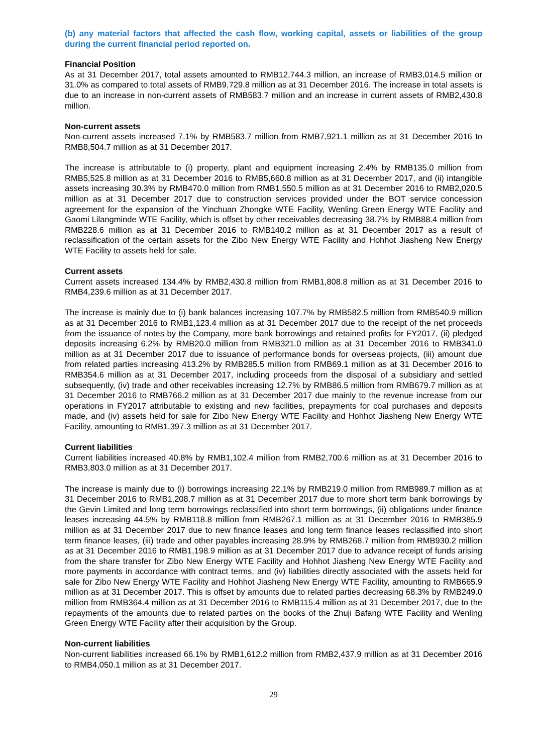(b) any material factors that affected the cash flow, working capital, assets or liabilities of the group during the current financial period reported on.
Financial Position
As at 31 December 2017, total assets amounted to RMB12,744.3 million, an increase of RMB3,014.5 million or 31.0% as compared to total assets of RMB9,729.8 million as at 31 December 2016. The increase in total assets is due to an increase in non-current assets of RMB583.7 million and an increase in current assets of RMB2,430.8 million.
Non-current assets
Non-current assets increased 7.1% by RMB583.7 million from RMB7,921.1 million as at 31 December 2016 to RMB8,504.7 million as at 31 December 2017.
The increase is attributable to (i) property, plant and equipment increasing 2.4% by RMB135.0 million from RMB5,525.8 million as at 31 December 2016 to RMB5,660.8 million as at 31 December 2017, and (ii) intangible assets increasing 30.3% by RMB470.0 million from RMB1,550.5 million as at 31 December 2016 to RMB2,020.5 million as at 31 December 2017 due to construction services provided under the BOT service concession agreement for the expansion of the Yinchuan Zhongke WTE Facility, Wenling Green Energy WTE Facility and Gaomi Lilangminde WTE Facility, which is offset by other receivables decreasing 38.7% by RMB88.4 million from RMB228.6 million as at 31 December 2016 to RMB140.2 million as at 31 December 2017 as a result of reclassification of the certain assets for the Zibo New Energy WTE Facility and Hohhot Jiasheng New Energy WTE Facility to assets held for sale.
Current assets
Current assets increased 134.4% by RMB2,430.8 million from RMB1,808.8 million as at 31 December 2016 to RMB4,239.6 million as at 31 December 2017.
The increase is mainly due to (i) bank balances increasing 107.7% by RMB582.5 million from RMB540.9 million as at 31 December 2016 to RMB1,123.4 million as at 31 December 2017 due to the receipt of the net proceeds from the issuance of notes by the Company, more bank borrowings and retained profits for FY2017, (ii) pledged deposits increasing 6.2% by RMB20.0 million from RMB321.0 million as at 31 December 2016 to RMB341.0 million as at 31 December 2017 due to issuance of performance bonds for overseas projects, (iii) amount due from related parties increasing 413.2% by RMB285.5 million from RMB69.1 million as at 31 December 2016 to RMB354.6 million as at 31 December 2017, including proceeds from the disposal of a subsidiary and settled subsequently, (iv) trade and other receivables increasing 12.7% by RMB86.5 million from RMB679.7 million as at 31 December 2016 to RMB766.2 million as at 31 December 2017 due mainly to the revenue increase from our operations in FY2017 attributable to existing and new facilities, prepayments for coal purchases and deposits made, and (iv) assets held for sale for Zibo New Energy WTE Facility and Hohhot Jiasheng New Energy WTE Facility, amounting to RMB1,397.3 million as at 31 December 2017.
Current liabilities
Current liabilities increased 40.8% by RMB1,102.4 million from RMB2,700.6 million as at 31 December 2016 to RMB3,803.0 million as at 31 December 2017.
The increase is mainly due to (i) borrowings increasing 22.1% by RMB219.0 million from RMB989.7 million as at 31 December 2016 to RMB1,208.7 million as at 31 December 2017 due to more short term bank borrowings by the Gevin Limited and long term borrowings reclassified into short term borrowings, (ii) obligations under finance leases increasing 44.5% by RMB118.8 million from RMB267.1 million as at 31 December 2016 to RMB385.9 million as at 31 December 2017 due to new finance leases and long term finance leases reclassified into short term finance leases, (iii) trade and other payables increasing 28.9% by RMB268.7 million from RMB930.2 million as at 31 December 2016 to RMB1,198.9 million as at 31 December 2017 due to advance receipt of funds arising from the share transfer for Zibo New Energy WTE Facility and Hohhot Jiasheng New Energy WTE Facility and more payments in accordance with contract terms, and (iv) liabilities directly associated with the assets held for sale for Zibo New Energy WTE Facility and Hohhot Jiasheng New Energy WTE Facility, amounting to RMB665.9 million as at 31 December 2017. This is offset by amounts due to related parties decreasing 68.3% by RMB249.0 million from RMB364.4 million as at 31 December 2016 to RMB115.4 million as at 31 December 2017, due to the repayments of the amounts due to related parties on the books of the Zhuji Bafang WTE Facility and Wenling Green Energy WTE Facility after their acquisition by the Group.
Non-current liabilities
Non-current liabilities increased 66.1% by RMB1,612.2 million from RMB2,437.9 million as at 31 December 2016 to RMB4,050.1 million as at 31 December 2017.
29